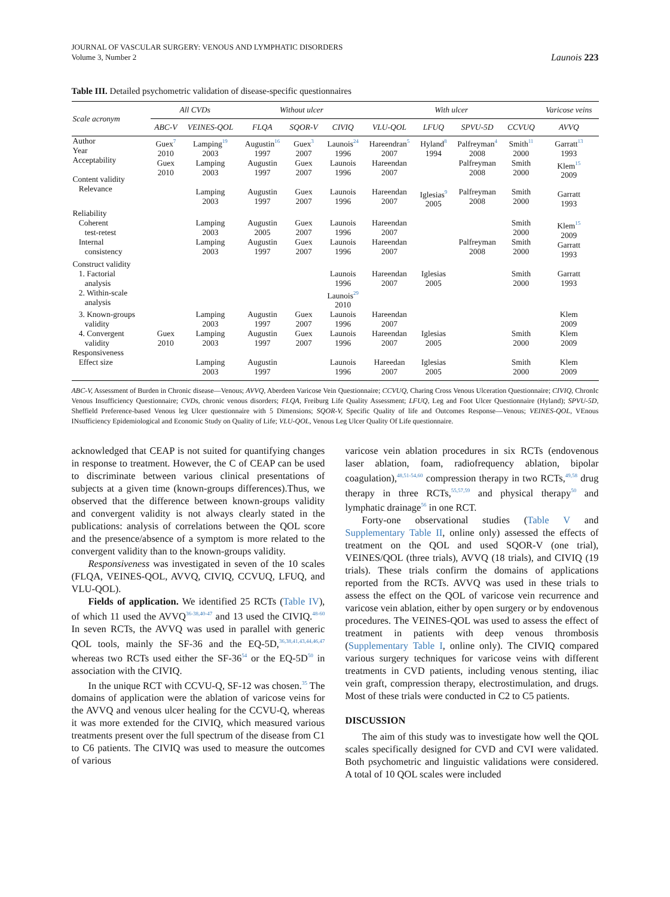JOURNAL OF VASCULAR SURGERY: VENOUS AND LYMPHATIC DISORDERS
Volume 3, Number 2
Launois 223
Table III. Detailed psychometric validation of disease-specific questionnaires
| Scale acronym | All CVDs | | Without ulcer | | | With ulcer | | | | Varicose veins |
| --- | --- | --- | --- | --- | --- | --- | --- | --- | --- | --- |
| | ABC-V | VEINES-QOL | FLQA | SQOR-V | CIVIQ | VLU-QOL | LFUQ | SPVU-5D | CCVUQ | AVVQ |
| Author Year Acceptability Content validity Relevance | Guex<sup>7</sup> 2010 Guex 2010 | Lamping<sup>19</sup> 2003 Lamping 2003 Lamping 2003 | Augustin<sup>16</sup> 1997 Augustin 1997 Augustin 1997 | Guex<sup>3</sup> 2007 Guex 2007 Guex 2007 | Launois<sup>24</sup> 1996 Launois 1996 Launois 1996 | Hareendran<sup>5</sup> 2007 Hareendan 2007 Hareendan 2007 | Hyland<sup>8</sup> 1994 Iglesias<sup>9</sup> 2005 | Palfreyman<sup>4</sup> 2008 Palfreyman 2008 Palfreyman 2008 | Smith<sup>11</sup> 2000 Smith 2000 Smith 2000 | Garratt<sup>13</sup> 1993 Klem<sup>15</sup> 2009 Garratt 1993 |
| Reliability Coherent test-retest Internal consistency | | Lamping 2003 Lamping 2003 | Augustin 2005 Augustin 1997 | Guex 2007 Guex 2007 | Launois 1996 Launois 1996 | Hareendan 2007 Hareendan 2007 | | Palfreyman 2008 | Smith 2000 Smith 2000 | Klem<sup>15</sup> 2009 Garratt 1993 |
| Construct validity 1. Factorial analysis 2. Within-scale analysis | | | | | Launois 1996 Launois<sup>29</sup> 2010 | Hareendan 2007 | Iglesias 2005 | | Smith 2000 | Garratt 1993 |
| 3. Known-groups validity 4. Convergent validity | Guex 2010 | Lamping 2003 Lamping 2003 | Augustin 1997 Augustin 1997 | Guex 2007 Guex 2007 | Launois 1996 Launois 1996 | Hareendan 2007 Hareendan 2007 | Iglesias 2005 | | Smith 2000 | Klem 2009 Klem 2009 |
| Responsiveness Effect size | | Lamping 2003 | Augustin 1997 | | Launois 1996 | Hareedan 2007 | Iglesias 2005 | | Smith 2000 | Klem 2009 |
ABC-V, Assessment of Burden in Chronic disease—Venous; AVVQ, Aberdeen Varicose Vein Questionnaire; CCVUQ, Charing Cross Venous Ulceration Questionnaire; CIVIQ, ChronIc Venous Insufficiency Questionnaire; CVDs, chronic venous disorders; FLQA, Freiburg Life Quality Assessment; LFUQ, Leg and Foot Ulcer Questionnaire (Hyland); SPVU-5D, Sheffield Preference-based Venous leg Ulcer questionnaire with 5 Dimensions; SQOR-V, Specific Quality of life and Outcomes Response—Venous; VEINES-QOL, VEnous INsufficiency Epidemiological and Economic Study on Quality of Life; VLU-QOL, Venous Leg Ulcer Quality Of Life questionnaire.
acknowledged that CEAP is not suited for quantifying changes in response to treatment. However, the C of CEAP can be used to discriminate between various clinical presentations of subjects at a given time (known-groups differences).Thus, we observed that the difference between known-groups validity and convergent validity is not always clearly stated in the publications: analysis of correlations between the QOL score and the presence/absence of a symptom is more related to the convergent validity than to the known-groups validity.
Responsiveness was investigated in seven of the 10 scales (FLQA, VEINES-QOL, AVVQ, CIVIQ, CCVUQ, LFUQ, and VLU-QOL).
Fields of application. We identified 25 RCTs (Table IV), of which 11 used the AVVQ<sup>36-38,40-47</sup> and 13 used the CIVIQ.<sup>48-60</sup> In seven RCTs, the AVVQ was used in parallel with generic QOL tools, mainly the SF-36 and the EQ-5D,<sup>36,38,41,43,44,46,47</sup> whereas two RCTs used either the SF-36<sup>54</sup> or the EQ-5D<sup>50</sup> in association with the CIVIQ.
In the unique RCT with CCVU-Q, SF-12 was chosen.<sup>35</sup> The domains of application were the ablation of varicose veins for the AVVQ and venous ulcer healing for the CCVU-Q, whereas it was more extended for the CIVIQ, which measured various treatments present over the full spectrum of the disease from C1 to C6 patients. The CIVIQ was used to measure the outcomes of various
varicose vein ablation procedures in six RCTs (endovenous laser ablation, foam, radiofrequency ablation, bipolar coagulation),<sup>48,51-54,60</sup> compression therapy in two RCTs,<sup>49,58</sup> drug therapy in three RCTs,<sup>55,57,59</sup> and physical therapy<sup>50</sup> and lymphatic drainage<sup>56</sup> in one RCT.
Forty-one observational studies (Table V and Supplementary Table II, online only) assessed the effects of treatment on the QOL and used SQOR-V (one trial), VEINES/QOL (three trials), AVVQ (18 trials), and CIVIQ (19 trials). These trials confirm the domains of applications reported from the RCTs. AVVQ was used in these trials to assess the effect on the QOL of varicose vein recurrence and varicose vein ablation, either by open surgery or by endovenous procedures. The VEINES-QOL was used to assess the effect of treatment in patients with deep venous thrombosis (Supplementary Table I, online only). The CIVIQ compared various surgery techniques for varicose veins with different treatments in CVD patients, including venous stenting, iliac vein graft, compression therapy, electrostimulation, and drugs. Most of these trials were conducted in C2 to C5 patients.
DISCUSSION
The aim of this study was to investigate how well the QOL scales specifically designed for CVD and CVI were validated. Both psychometric and linguistic validations were considered. A total of 10 QOL scales were included